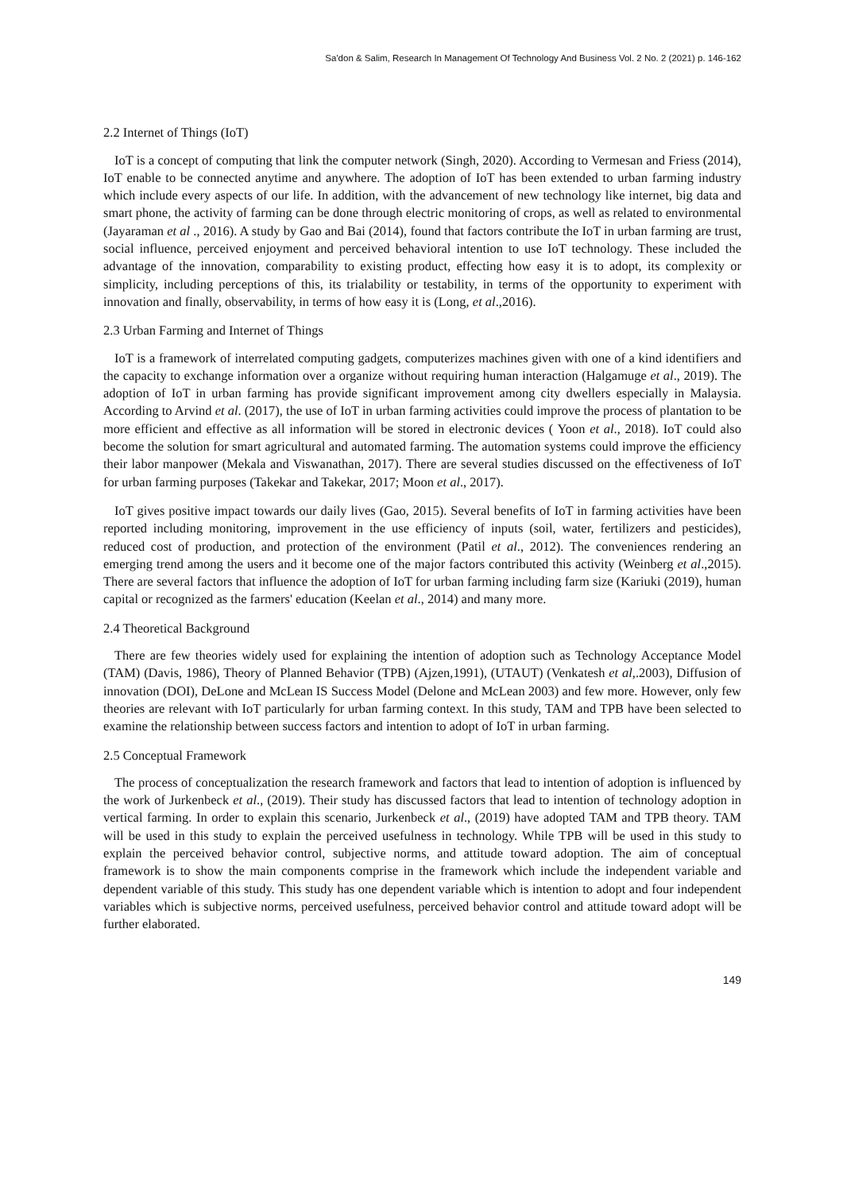Sa'don & Salim, Research In Management Of Technology And Business Vol. 2 No. 2 (2021) p. 146-162
2.2 Internet of Things (IoT)
IoT is a concept of computing that link the computer network (Singh, 2020). According to Vermesan and Friess (2014), IoT enable to be connected anytime and anywhere. The adoption of IoT has been extended to urban farming industry which include every aspects of our life. In addition, with the advancement of new technology like internet, big data and smart phone, the activity of farming can be done through electric monitoring of crops, as well as related to environmental (Jayaraman et al ., 2016). A study by Gao and Bai (2014), found that factors contribute the IoT in urban farming are trust, social influence, perceived enjoyment and perceived behavioral intention to use IoT technology. These included the advantage of the innovation, comparability to existing product, effecting how easy it is to adopt, its complexity or simplicity, including perceptions of this, its trialability or testability, in terms of the opportunity to experiment with innovation and finally, observability, in terms of how easy it is (Long, et al.,2016).
2.3 Urban Farming and Internet of Things
IoT is a framework of interrelated computing gadgets, computerizes machines given with one of a kind identifiers and the capacity to exchange information over a organize without requiring human interaction (Halgamuge et al., 2019). The adoption of IoT in urban farming has provide significant improvement among city dwellers especially in Malaysia. According to Arvind et al. (2017), the use of IoT in urban farming activities could improve the process of plantation to be more efficient and effective as all information will be stored in electronic devices ( Yoon et al., 2018). IoT could also become the solution for smart agricultural and automated farming. The automation systems could improve the efficiency their labor manpower (Mekala and Viswanathan, 2017). There are several studies discussed on the effectiveness of IoT for urban farming purposes (Takekar and Takekar, 2017; Moon et al., 2017).
IoT gives positive impact towards our daily lives (Gao, 2015). Several benefits of IoT in farming activities have been reported including monitoring, improvement in the use efficiency of inputs (soil, water, fertilizers and pesticides), reduced cost of production, and protection of the environment (Patil et al., 2012). The conveniences rendering an emerging trend among the users and it become one of the major factors contributed this activity (Weinberg et al.,2015). There are several factors that influence the adoption of IoT for urban farming including farm size (Kariuki (2019), human capital or recognized as the farmers' education (Keelan et al., 2014) and many more.
2.4 Theoretical Background
There are few theories widely used for explaining the intention of adoption such as Technology Acceptance Model (TAM) (Davis, 1986), Theory of Planned Behavior (TPB) (Ajzen,1991), (UTAUT) (Venkatesh et al,.2003), Diffusion of innovation (DOI), DeLone and McLean IS Success Model (Delone and McLean 2003) and few more. However, only few theories are relevant with IoT particularly for urban farming context. In this study, TAM and TPB have been selected to examine the relationship between success factors and intention to adopt of IoT in urban farming.
2.5 Conceptual Framework
The process of conceptualization the research framework and factors that lead to intention of adoption is influenced by the work of Jurkenbeck et al., (2019). Their study has discussed factors that lead to intention of technology adoption in vertical farming. In order to explain this scenario, Jurkenbeck et al., (2019) have adopted TAM and TPB theory. TAM will be used in this study to explain the perceived usefulness in technology. While TPB will be used in this study to explain the perceived behavior control, subjective norms, and attitude toward adoption. The aim of conceptual framework is to show the main components comprise in the framework which include the independent variable and dependent variable of this study. This study has one dependent variable which is intention to adopt and four independent variables which is subjective norms, perceived usefulness, perceived behavior control and attitude toward adopt will be further elaborated.
149